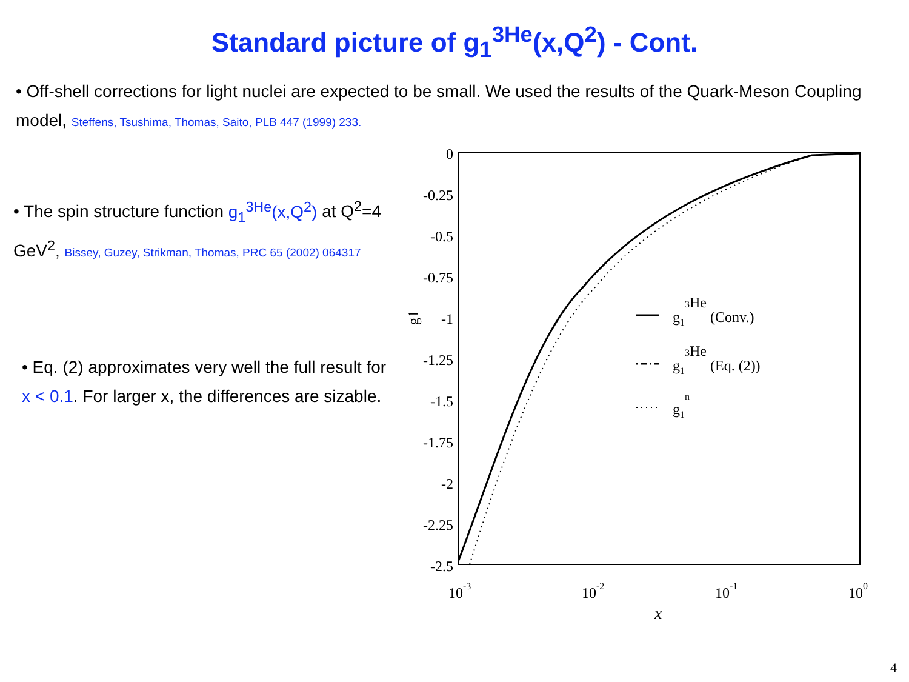Standard picture of g<sub>1</sub><sup>3He</sup>(x,Q<sup>2</sup>) - Cont.
• Off-shell corrections for light nuclei are expected to be small. We used the results of the Quark-Meson Coupling model, Steffens, Tsushima, Thomas, Saito, PLB 447 (1999) 233.
• The spin structure function g<sub>1</sub><sup>3He</sup>(x,Q<sup>2</sup>) at Q<sup>2</sup>=4 GeV<sup>2</sup>, Bissey, Guzey, Strikman, Thomas, PRC 65 (2002) 064317
• Eq. (2) approximates very well the full result for x < 0.1. For larger x, the differences are sizable.
0
-0.25
-0.5
-0.75
-1
-1.25
-1.5
-1.75
-2
-2.25
-2.5
10-3
10-2
10-1
100
x
g1
g13He (Conv.)
g13He (Eq. (2))
g1n
4